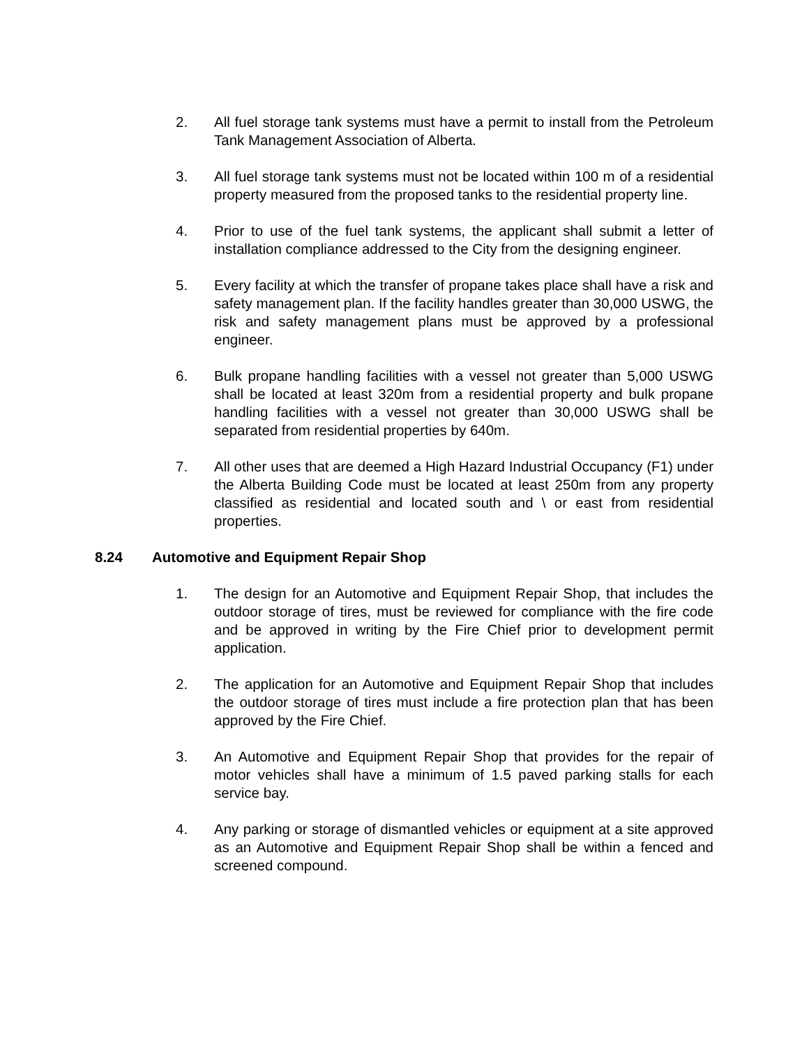2. All fuel storage tank systems must have a permit to install from the Petroleum Tank Management Association of Alberta.
3. All fuel storage tank systems must not be located within 100 m of a residential property measured from the proposed tanks to the residential property line.
4. Prior to use of the fuel tank systems, the applicant shall submit a letter of installation compliance addressed to the City from the designing engineer.
5. Every facility at which the transfer of propane takes place shall have a risk and safety management plan. If the facility handles greater than 30,000 USWG, the risk and safety management plans must be approved by a professional engineer.
6. Bulk propane handling facilities with a vessel not greater than 5,000 USWG shall be located at least 320m from a residential property and bulk propane handling facilities with a vessel not greater than 30,000 USWG shall be separated from residential properties by 640m.
7. All other uses that are deemed a High Hazard Industrial Occupancy (F1) under the Alberta Building Code must be located at least 250m from any property classified as residential and located south and \ or east from residential properties.
8.24 Automotive and Equipment Repair Shop
1. The design for an Automotive and Equipment Repair Shop, that includes the outdoor storage of tires, must be reviewed for compliance with the fire code and be approved in writing by the Fire Chief prior to development permit application.
2. The application for an Automotive and Equipment Repair Shop that includes the outdoor storage of tires must include a fire protection plan that has been approved by the Fire Chief.
3. An Automotive and Equipment Repair Shop that provides for the repair of motor vehicles shall have a minimum of 1.5 paved parking stalls for each service bay.
4. Any parking or storage of dismantled vehicles or equipment at a site approved as an Automotive and Equipment Repair Shop shall be within a fenced and screened compound.